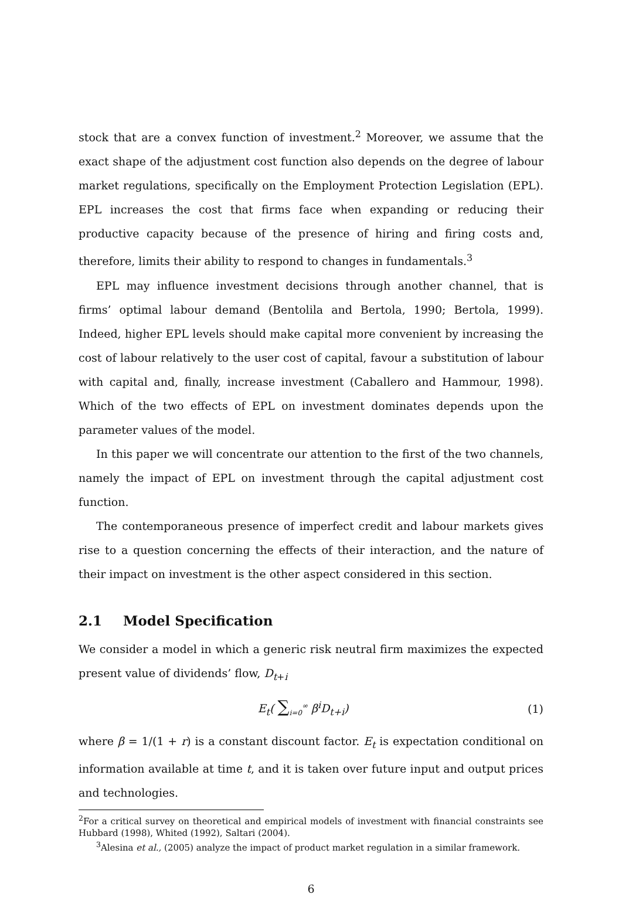stock that are a convex function of investment.<sup>2</sup> Moreover, we assume that the exact shape of the adjustment cost function also depends on the degree of labour market regulations, specifically on the Employment Protection Legislation (EPL). EPL increases the cost that firms face when expanding or reducing their productive capacity because of the presence of hiring and firing costs and, therefore, limits their ability to respond to changes in fundamentals.<sup>3</sup>
EPL may influence investment decisions through another channel, that is firms’ optimal labour demand (Bentolila and Bertola, 1990; Bertola, 1999). Indeed, higher EPL levels should make capital more convenient by increasing the cost of labour relatively to the user cost of capital, favour a substitution of labour with capital and, finally, increase investment (Caballero and Hammour, 1998). Which of the two effects of EPL on investment dominates depends upon the parameter values of the model.
In this paper we will concentrate our attention to the first of the two channels, namely the impact of EPL on investment through the capital adjustment cost function.
The contemporaneous presence of imperfect credit and labour markets gives rise to a question concerning the effects of their interaction, and the nature of their impact on investment is the other aspect considered in this section.
2.1 Model Specification
We consider a model in which a generic risk neutral firm maximizes the expected present value of dividends’ flow, D<sub>t+i</sub>
E<sub>t</sub>( ∑<sub>i=0</sub><sup>∞</sup> β<sup>i</sup>D<sub>t+i</sub>) (1)
where β = 1/(1 + r) is a constant discount factor. E<sub>t</sub> is expectation conditional on information available at time t, and it is taken over future input and output prices and technologies.
<sup>2</sup> For a critical survey on theoretical and empirical models of investment with financial constraints see Hubbard (1998), Whited (1992), Saltari (2004).
<sup>3</sup> Alesina et al., (2005) analyze the impact of product market regulation in a similar framework.
6